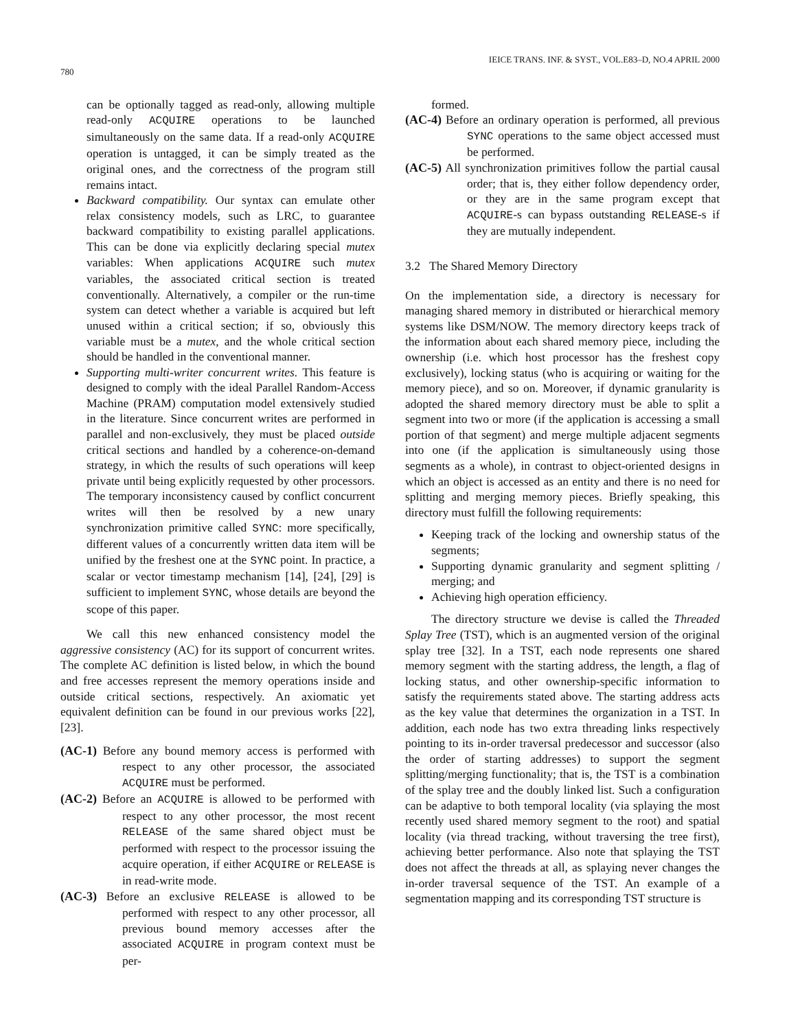780 IEICE TRANS. INF. & SYST., VOL.E83–D, NO.4 APRIL 2000
can be optionally tagged as read-only, allowing multiple read-only ACQUIRE operations to be launched simultaneously on the same data. If a read-only ACQUIRE operation is untagged, it can be simply treated as the original ones, and the correctness of the program still remains intact.
Backward compatibility. Our syntax can emulate other relax consistency models, such as LRC, to guarantee backward compatibility to existing parallel applications. This can be done via explicitly declaring special mutex variables: When applications ACQUIRE such mutex variables, the associated critical section is treated conventionally. Alternatively, a compiler or the run-time system can detect whether a variable is acquired but left unused within a critical section; if so, obviously this variable must be a mutex, and the whole critical section should be handled in the conventional manner.
Supporting multi-writer concurrent writes. This feature is designed to comply with the ideal Parallel Random-Access Machine (PRAM) computation model extensively studied in the literature. Since concurrent writes are performed in parallel and non-exclusively, they must be placed outside critical sections and handled by a coherence-on-demand strategy, in which the results of such operations will keep private until being explicitly requested by other processors. The temporary inconsistency caused by conflict concurrent writes will then be resolved by a new unary synchronization primitive called SYNC: more specifically, different values of a concurrently written data item will be unified by the freshest one at the SYNC point. In practice, a scalar or vector timestamp mechanism [14], [24], [29] is sufficient to implement SYNC, whose details are beyond the scope of this paper.
We call this new enhanced consistency model the aggressive consistency (AC) for its support of concurrent writes. The complete AC definition is listed below, in which the bound and free accesses represent the memory operations inside and outside critical sections, respectively. An axiomatic yet equivalent definition can be found in our previous works [22], [23].
(AC-1) Before any bound memory access is performed with respect to any other processor, the associated ACQUIRE must be performed.
(AC-2) Before an ACQUIRE is allowed to be performed with respect to any other processor, the most recent RELEASE of the same shared object must be performed with respect to the processor issuing the acquire operation, if either ACQUIRE or RELEASE is in read-write mode.
(AC-3) Before an exclusive RELEASE is allowed to be performed with respect to any other processor, all previous bound memory accesses after the associated ACQUIRE in program context must be per-
formed.
(AC-4) Before an ordinary operation is performed, all previous SYNC operations to the same object accessed must be performed.
(AC-5) All synchronization primitives follow the partial causal order; that is, they either follow dependency order, or they are in the same program except that ACQUIRE-s can bypass outstanding RELEASE-s if they are mutually independent.
3.2 The Shared Memory Directory
On the implementation side, a directory is necessary for managing shared memory in distributed or hierarchical memory systems like DSM/NOW. The memory directory keeps track of the information about each shared memory piece, including the ownership (i.e. which host processor has the freshest copy exclusively), locking status (who is acquiring or waiting for the memory piece), and so on. Moreover, if dynamic granularity is adopted the shared memory directory must be able to split a segment into two or more (if the application is accessing a small portion of that segment) and merge multiple adjacent segments into one (if the application is simultaneously using those segments as a whole), in contrast to object-oriented designs in which an object is accessed as an entity and there is no need for splitting and merging memory pieces. Briefly speaking, this directory must fulfill the following requirements:
Keeping track of the locking and ownership status of the segments;
Supporting dynamic granularity and segment splitting / merging; and
Achieving high operation efficiency.
The directory structure we devise is called the Threaded Splay Tree (TST), which is an augmented version of the original splay tree [32]. In a TST, each node represents one shared memory segment with the starting address, the length, a flag of locking status, and other ownership-specific information to satisfy the requirements stated above. The starting address acts as the key value that determines the organization in a TST. In addition, each node has two extra threading links respectively pointing to its in-order traversal predecessor and successor (also the order of starting addresses) to support the segment splitting/merging functionality; that is, the TST is a combination of the splay tree and the doubly linked list. Such a configuration can be adaptive to both temporal locality (via splaying the most recently used shared memory segment to the root) and spatial locality (via thread tracking, without traversing the tree first), achieving better performance. Also note that splaying the TST does not affect the threads at all, as splaying never changes the in-order traversal sequence of the TST. An example of a segmentation mapping and its corresponding TST structure is